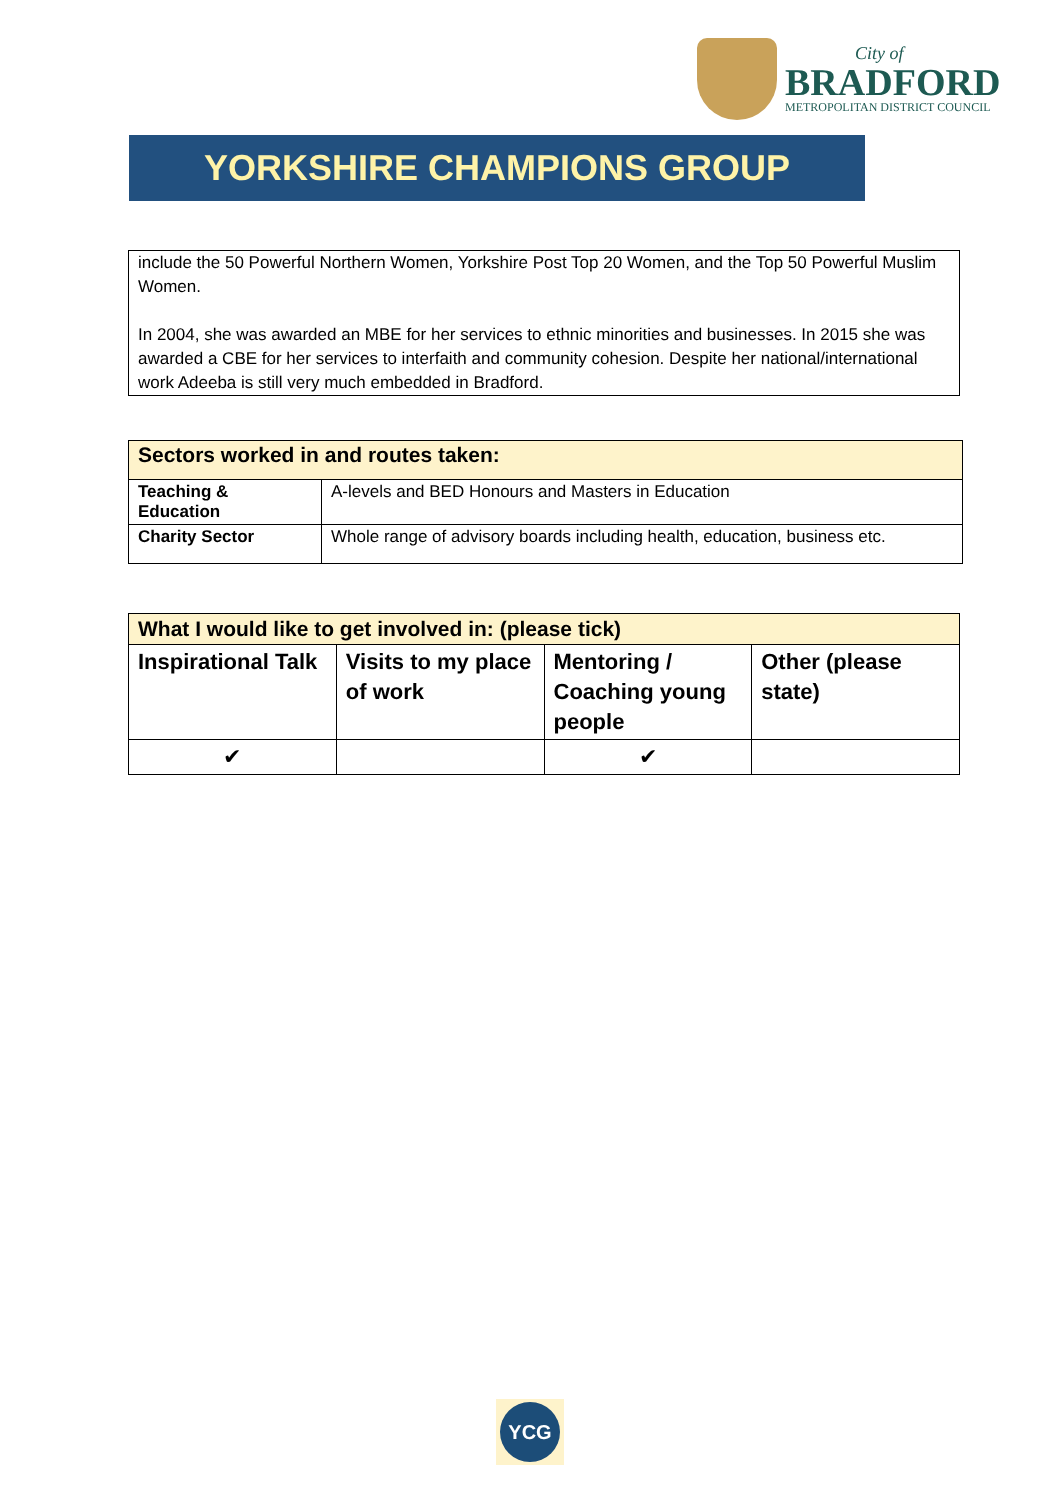City of
BRADFORD
METROPOLITAN DISTRICT COUNCIL
YORKSHIRE CHAMPIONS GROUP
include the 50 Powerful Northern Women, Yorkshire Post Top 20 Women, and the Top 50 Powerful Muslim Women.
In 2004, she was awarded an MBE for her services to ethnic minorities and businesses. In 2015 she was awarded a CBE for her services to interfaith and community cohesion. Despite her national/international work Adeeba is still very much embedded in Bradford.
| Sectors worked in and routes taken: | |
| --- | --- |
| Teaching & Education | A-levels and BED Honours and Masters in Education |
| Charity Sector | Whole range of advisory boards including health, education, business etc. |
| What I would like to get involved in: (please tick) | | | |
| --- | --- | --- | --- |
| Inspirational Talk | Visits to my place of work | Mentoring / Coaching young people | Other (please state) |
| ✔ | | ✔ | |
YCG